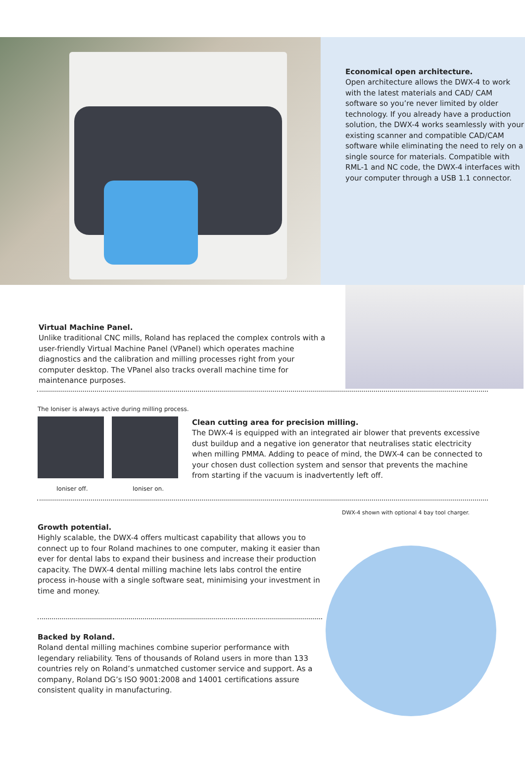Economical open architecture.
Open architecture allows the DWX-4 to work with the latest materials and CAD/ CAM software so you’re never limited by older technology. If you already have a production solution, the DWX-4 works seamlessly with your existing scanner and compatible CAD/CAM software while eliminating the need to rely on a single source for materials. Compatible with RML-1 and NC code, the DWX-4 interfaces with your computer through a USB 1.1 connector.
Virtual Machine Panel.
Unlike traditional CNC mills, Roland has replaced the complex controls with a user-friendly Virtual Machine Panel (VPanel) which operates machine diagnostics and the calibration and milling processes right from your computer desktop. The VPanel also tracks overall machine time for maintenance purposes.
The Ioniser is always active during milling process.
Ioniser off. Ioniser on.
Clean cutting area for precision milling.
The DWX-4 is equipped with an integrated air blower that prevents excessive dust buildup and a negative ion generator that neutralises static electricity when milling PMMA. Adding to peace of mind, the DWX-4 can be connected to your chosen dust collection system and sensor that prevents the machine from starting if the vacuum is inadvertently left off.
Growth potential.
Highly scalable, the DWX-4 offers multicast capability that allows you to connect up to four Roland machines to one computer, making it easier than ever for dental labs to expand their business and increase their production capacity. The DWX-4 dental milling machine lets labs control the entire process in-house with a single software seat, minimising your investment in time and money.
Backed by Roland.
Roland dental milling machines combine superior performance with legendary reliability. Tens of thousands of Roland users in more than 133 countries rely on Roland’s unmatched customer service and support. As a company, Roland DG’s ISO 9001:2008 and 14001 certifications assure consistent quality in manufacturing.
DWX-4 shown with optional 4 bay tool charger.